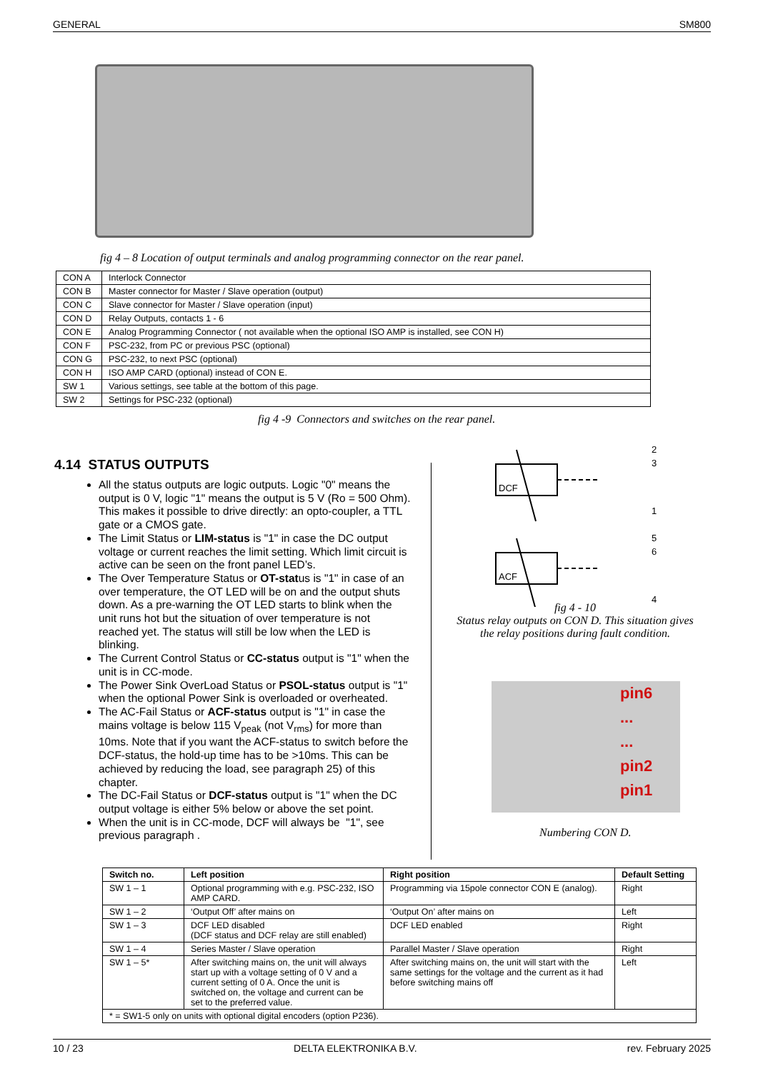GENERAL SM800
fig 4 – 8 Location of output terminals and analog programming connector on the rear panel.
| CON A | Interlock Connector |
| CON B | Master connector for Master / Slave operation (output) |
| CON C | Slave connector for Master / Slave operation (input) |
| CON D | Relay Outputs, contacts 1 - 6 |
| CON E | Analog Programming Connector ( not available when the optional ISO AMP is installed, see CON H) |
| CON F | PSC-232, from PC or previous PSC (optional) |
| CON G | PSC-232, to next PSC (optional) |
| CON H | ISO AMP CARD (optional) instead of CON E. |
| SW 1 | Various settings, see table at the bottom of this page. |
| SW 2 | Settings for PSC-232 (optional) |
fig 4 -9 Connectors and switches on the rear panel.
4.14 STATUS OUTPUTS
All the status outputs are logic outputs. Logic "0" means the output is 0 V, logic "1" means the output is 5 V (Ro = 500 Ohm). This makes it possible to drive directly: an opto-coupler, a TTL gate or a CMOS gate.
The Limit Status or LIM-status is "1" in case the DC output voltage or current reaches the limit setting. Which limit circuit is active can be seen on the front panel LED’s.
The Over Temperature Status or OT-status is "1" in case of an over temperature, the OT LED will be on and the output shuts down. As a pre-warning the OT LED starts to blink when the unit runs hot but the situation of over temperature is not reached yet. The status will still be low when the LED is blinking.
The Current Control Status or CC-status output is "1" when the unit is in CC-mode.
The Power Sink OverLoad Status or PSOL-status output is "1" when the optional Power Sink is overloaded or overheated.
The AC-Fail Status or ACF-status output is "1" in case the mains voltage is below 115 V<sub>peak</sub> (not V<sub>rms</sub>) for more than 10ms. Note that if you want the ACF-status to switch before the DCF-status, the hold-up time has to be >10ms. This can be achieved by reducing the load, see paragraph 25) of this chapter.
The DC-Fail Status or DCF-status output is "1" when the DC output voltage is either 5% below or above the set point.
When the unit is in CC-mode, DCF will always be "1", see previous paragraph .
DCF
2
3
1
ACF
5
6
4
fig 4 - 10
Status relay outputs on CON D. This situation gives the relay positions during fault condition.
pin6
...
...
pin2
pin1
Numbering CON D.
| Switch no. | Left position | Right position | Default Setting |
| --- | --- | --- | --- |
| SW 1 – 1 | Optional programming with e.g. PSC-232, ISO AMP CARD. | Programming via 15pole connector CON E (analog). | Right |
| SW 1 – 2 | ‘Output Off’ after mains on | ‘Output On’ after mains on | Left |
| SW 1 – 3 | DCF LED disabled (DCF status and DCF relay are still enabled) | DCF LED enabled | Right |
| SW 1 – 4 | Series Master / Slave operation | Parallel Master / Slave operation | Right |
| SW 1 – 5* | After switching mains on, the unit will always start up with a voltage setting of 0 V and a current setting of 0 A. Once the unit is switched on, the voltage and current can be set to the preferred value. | After switching mains on, the unit will start with the same settings for the voltage and the current as it had before switching mains off | Left |
| * = SW1-5 only on units with optional digital encoders (option P236). | | | |
10 / 23 DELTA ELEKTRONIKA B.V. rev. February 2025